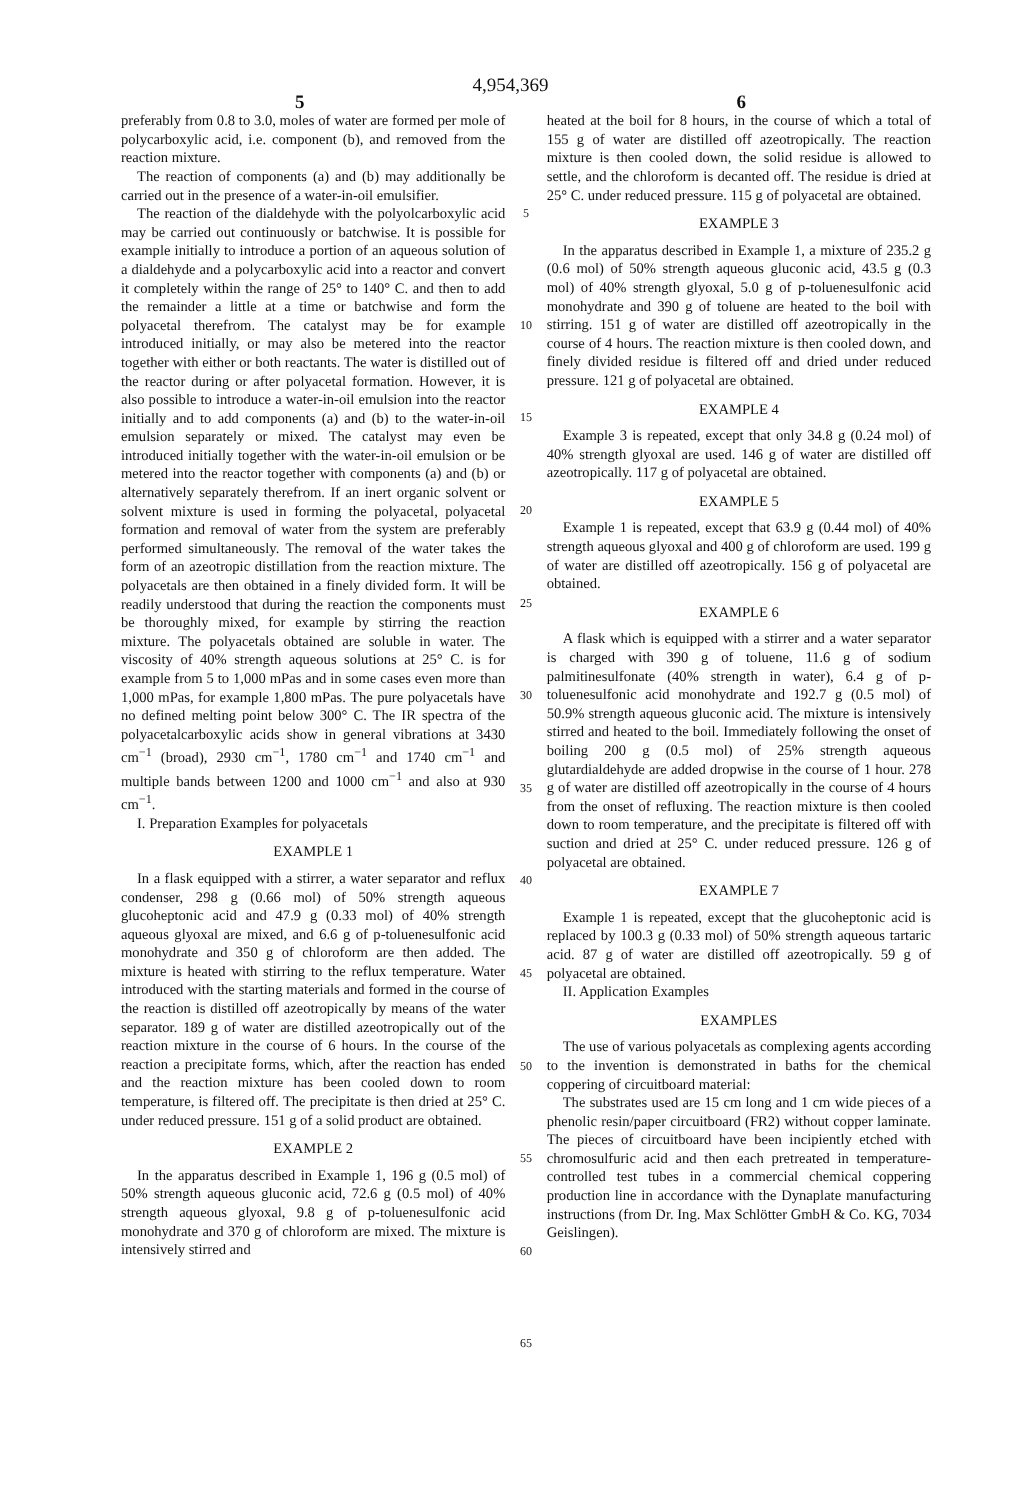4,954,369
5 6
preferably from 0.8 to 3.0, moles of water are formed per mole of polycarboxylic acid, i.e. component (b), and removed from the reaction mixture.
The reaction of components (a) and (b) may additionally be carried out in the presence of a water-in-oil emulsifier.
The reaction of the dialdehyde with the polyolcarboxylic acid may be carried out continuously or batchwise. It is possible for example initially to introduce a portion of an aqueous solution of a dialdehyde and a polycarboxylic acid into a reactor and convert it completely within the range of 25° to 140° C. and then to add the remainder a little at a time or batchwise and form the polyacetal therefrom. The catalyst may be for example introduced initially, or may also be metered into the reactor together with either or both reactants. The water is distilled out of the reactor during or after polyacetal formation. However, it is also possible to introduce a water-in-oil emulsion into the reactor initially and to add components (a) and (b) to the water-in-oil emulsion separately or mixed. The catalyst may even be introduced initially together with the water-in-oil emulsion or be metered into the reactor together with components (a) and (b) or alternatively separately therefrom. If an inert organic solvent or solvent mixture is used in forming the polyacetal, polyacetal formation and removal of water from the system are preferably performed simultaneously. The removal of the water takes the form of an azeotropic distillation from the reaction mixture. The polyacetals are then obtained in a finely divided form. It will be readily understood that during the reaction the components must be thoroughly mixed, for example by stirring the reaction mixture. The polyacetals obtained are soluble in water. The viscosity of 40% strength aqueous solutions at 25° C. is for example from 5 to 1,000 mPas and in some cases even more than 1,000 mPas, for example 1,800 mPas. The pure polyacetals have no defined melting point below 300° C. The IR spectra of the polyacetalcarboxylic acids show in general vibrations at 3430 cm<sup>−1</sup> (broad), 2930 cm<sup>−1</sup>, 1780 cm<sup>−1</sup> and 1740 cm<sup>−1</sup> and multiple bands between 1200 and 1000 cm<sup>−1</sup> and also at 930 cm<sup>−1</sup>.
I. Preparation Examples for polyacetals
EXAMPLE 1
In a flask equipped with a stirrer, a water separator and reflux condenser, 298 g (0.66 mol) of 50% strength aqueous glucoheptonic acid and 47.9 g (0.33 mol) of 40% strength aqueous glyoxal are mixed, and 6.6 g of p-toluenesulfonic acid monohydrate and 350 g of chloroform are then added. The mixture is heated with stirring to the reflux temperature. Water introduced with the starting materials and formed in the course of the reaction is distilled off azeotropically by means of the water separator. 189 g of water are distilled azeotropically out of the reaction mixture in the course of 6 hours. In the course of the reaction a precipitate forms, which, after the reaction has ended and the reaction mixture has been cooled down to room temperature, is filtered off. The precipitate is then dried at 25° C. under reduced pressure. 151 g of a solid product are obtained.
EXAMPLE 2
In the apparatus described in Example 1, 196 g (0.5 mol) of 50% strength aqueous gluconic acid, 72.6 g (0.5 mol) of 40% strength aqueous glyoxal, 9.8 g of p-toluenesulfonic acid monohydrate and 370 g of chloroform are mixed. The mixture is intensively stirred and
5
10
15
20
25
30
35
40
45
50
55
60
65
heated at the boil for 8 hours, in the course of which a total of 155 g of water are distilled off azeotropically. The reaction mixture is then cooled down, the solid residue is allowed to settle, and the chloroform is decanted off. The residue is dried at 25° C. under reduced pressure. 115 g of polyacetal are obtained.
EXAMPLE 3
In the apparatus described in Example 1, a mixture of 235.2 g (0.6 mol) of 50% strength aqueous gluconic acid, 43.5 g (0.3 mol) of 40% strength glyoxal, 5.0 g of p-toluenesulfonic acid monohydrate and 390 g of toluene are heated to the boil with stirring. 151 g of water are distilled off azeotropically in the course of 4 hours. The reaction mixture is then cooled down, and finely divided residue is filtered off and dried under reduced pressure. 121 g of polyacetal are obtained.
EXAMPLE 4
Example 3 is repeated, except that only 34.8 g (0.24 mol) of 40% strength glyoxal are used. 146 g of water are distilled off azeotropically. 117 g of polyacetal are obtained.
EXAMPLE 5
Example 1 is repeated, except that 63.9 g (0.44 mol) of 40% strength aqueous glyoxal and 400 g of chloroform are used. 199 g of water are distilled off azeotropically. 156 g of polyacetal are obtained.
EXAMPLE 6
A flask which is equipped with a stirrer and a water separator is charged with 390 g of toluene, 11.6 g of sodium palmitinesulfonate (40% strength in water), 6.4 g of p-toluenesulfonic acid monohydrate and 192.7 g (0.5 mol) of 50.9% strength aqueous gluconic acid. The mixture is intensively stirred and heated to the boil. Immediately following the onset of boiling 200 g (0.5 mol) of 25% strength aqueous glutardialdehyde are added dropwise in the course of 1 hour. 278 g of water are distilled off azeotropically in the course of 4 hours from the onset of refluxing. The reaction mixture is then cooled down to room temperature, and the precipitate is filtered off with suction and dried at 25° C. under reduced pressure. 126 g of polyacetal are obtained.
EXAMPLE 7
Example 1 is repeated, except that the glucoheptonic acid is replaced by 100.3 g (0.33 mol) of 50% strength aqueous tartaric acid. 87 g of water are distilled off azeotropically. 59 g of polyacetal are obtained.
II. Application Examples
EXAMPLES
The use of various polyacetals as complexing agents according to the invention is demonstrated in baths for the chemical coppering of circuitboard material:
The substrates used are 15 cm long and 1 cm wide pieces of a phenolic resin/paper circuitboard (FR2) without copper laminate. The pieces of circuitboard have been incipiently etched with chromosulfuric acid and then each pretreated in temperature-controlled test tubes in a commercial chemical coppering production line in accordance with the Dynaplate manufacturing instructions (from Dr. Ing. Max Schlötter GmbH & Co. KG, 7034 Geislingen).